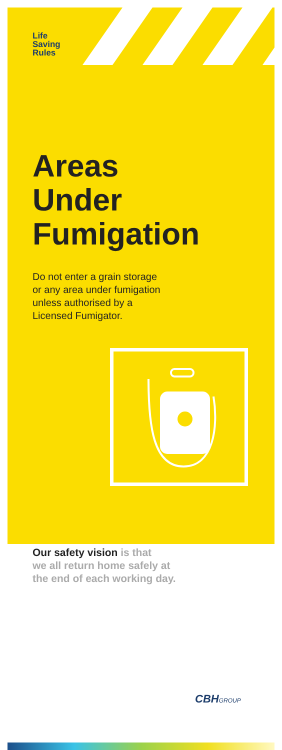Life
Saving
Rules
Areas
Under
Fumigation
Do not enter a grain storage
or any area under fumigation
unless authorised by a
Licensed Fumigator.
Our safety vision is that
we all return home safely at
the end of each working day.
CBHGROUP